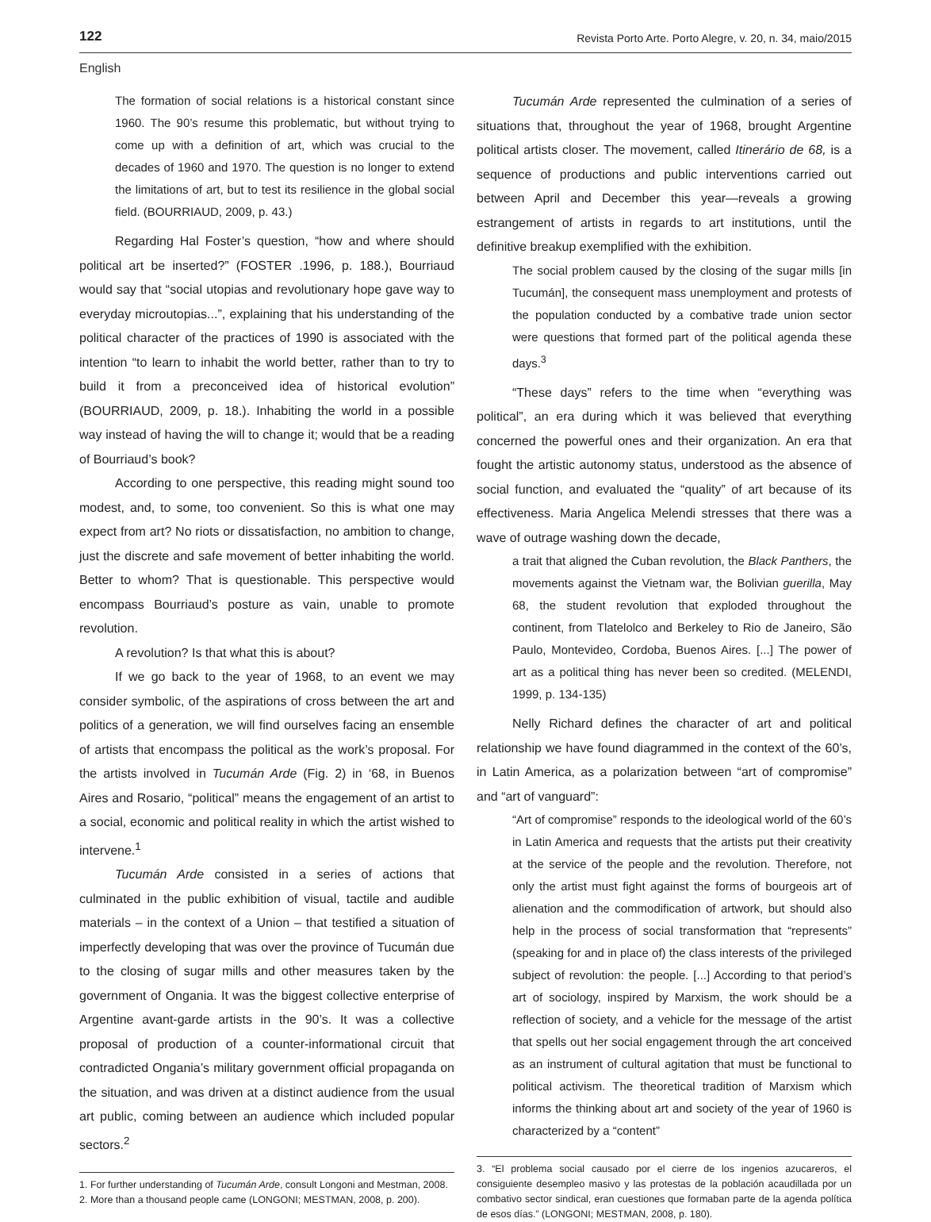122 Revista Porto Arte. Porto Alegre, v. 20, n. 34, maio/2015
English
The formation of social relations is a historical constant since 1960. The 90’s resume this problematic, but without trying to come up with a definition of art, which was crucial to the decades of 1960 and 1970. The question is no longer to extend the limitations of art, but to test its resilience in the global social field. (BOURRIAUD, 2009, p. 43.)
Regarding Hal Foster’s question, “how and where should political art be inserted?” (FOSTER .1996, p. 188.), Bourriaud would say that “social utopias and revolutionary hope gave way to everyday microutopias...”, explaining that his understanding of the political character of the practices of 1990 is associated with the intention “to learn to inhabit the world better, rather than to try to build it from a preconceived idea of historical evolution” (BOURRIAUD, 2009, p. 18.). Inhabiting the world in a possible way instead of having the will to change it; would that be a reading of Bourriaud’s book?
According to one perspective, this reading might sound too modest, and, to some, too convenient. So this is what one may expect from art? No riots or dissatisfaction, no ambition to change, just the discrete and safe movement of better inhabiting the world. Better to whom? That is questionable. This perspective would encompass Bourriaud’s posture as vain, unable to promote revolution.
A revolution? Is that what this is about?
If we go back to the year of 1968, to an event we may consider symbolic, of the aspirations of cross between the art and politics of a generation, we will find ourselves facing an ensemble of artists that encompass the political as the work’s proposal. For the artists involved in Tucumán Arde (Fig. 2) in ‘68, in Buenos Aires and Rosario, “political” means the engagement of an artist to a social, economic and political reality in which the artist wished to intervene.<sup>1</sup>
Tucumán Arde consisted in a series of actions that culminated in the public exhibition of visual, tactile and audible materials – in the context of a Union – that testified a situation of imperfectly developing that was over the province of Tucumán due to the closing of sugar mills and other measures taken by the government of Ongania. It was the biggest collective enterprise of Argentine avant-garde artists in the 90’s. It was a collective proposal of production of a counter-informational circuit that contradicted Ongania’s military government official propaganda on the situation, and was driven at a distinct audience from the usual art public, coming between an audience which included popular sectors.<sup>2</sup>
1. For further understanding of Tucumán Arde, consult Longoni and Mestman, 2008.
2. More than a thousand people came (LONGONI; MESTMAN, 2008, p. 200).
Tucumán Arde represented the culmination of a series of situations that, throughout the year of 1968, brought Argentine political artists closer. The movement, called Itinerário de 68, is a sequence of productions and public interventions carried out between April and December this year—reveals a growing estrangement of artists in regards to art institutions, until the definitive breakup exemplified with the exhibition.
The social problem caused by the closing of the sugar mills [in Tucumán], the consequent mass unemployment and protests of the population conducted by a combative trade union sector were questions that formed part of the political agenda these days.<sup>3</sup>
“These days” refers to the time when “everything was political”, an era during which it was believed that everything concerned the powerful ones and their organization. An era that fought the artistic autonomy status, understood as the absence of social function, and evaluated the “quality” of art because of its effectiveness. Maria Angelica Melendi stresses that there was a wave of outrage washing down the decade,
a trait that aligned the Cuban revolution, the Black Panthers, the movements against the Vietnam war, the Bolivian guerilla, May 68, the student revolution that exploded throughout the continent, from Tlatelolco and Berkeley to Rio de Janeiro, São Paulo, Montevideo, Cordoba, Buenos Aires. [...] The power of art as a political thing has never been so credited. (MELENDI, 1999, p. 134-135)
Nelly Richard defines the character of art and political relationship we have found diagrammed in the context of the 60’s, in Latin America, as a polarization between “art of compromise” and “art of vanguard”:
“Art of compromise” responds to the ideological world of the 60’s in Latin America and requests that the artists put their creativity at the service of the people and the revolution. Therefore, not only the artist must fight against the forms of bourgeois art of alienation and the commodification of artwork, but should also help in the process of social transformation that “represents” (speaking for and in place of) the class interests of the privileged subject of revolution: the people. [...] According to that period’s art of sociology, inspired by Marxism, the work should be a reflection of society, and a vehicle for the message of the artist that spells out her social engagement through the art conceived as an instrument of cultural agitation that must be functional to political activism. The theoretical tradition of Marxism which informs the thinking about art and society of the year of 1960 is characterized by a “content”
3. “El problema social causado por el cierre de los ingenios azucareros, el consiguiente desempleo masivo y las protestas de la población acaudillada por un combativo sector sindical, eran cuestiones que formaban parte de la agenda política de esos días.” (LONGONI; MESTMAN, 2008, p. 180).